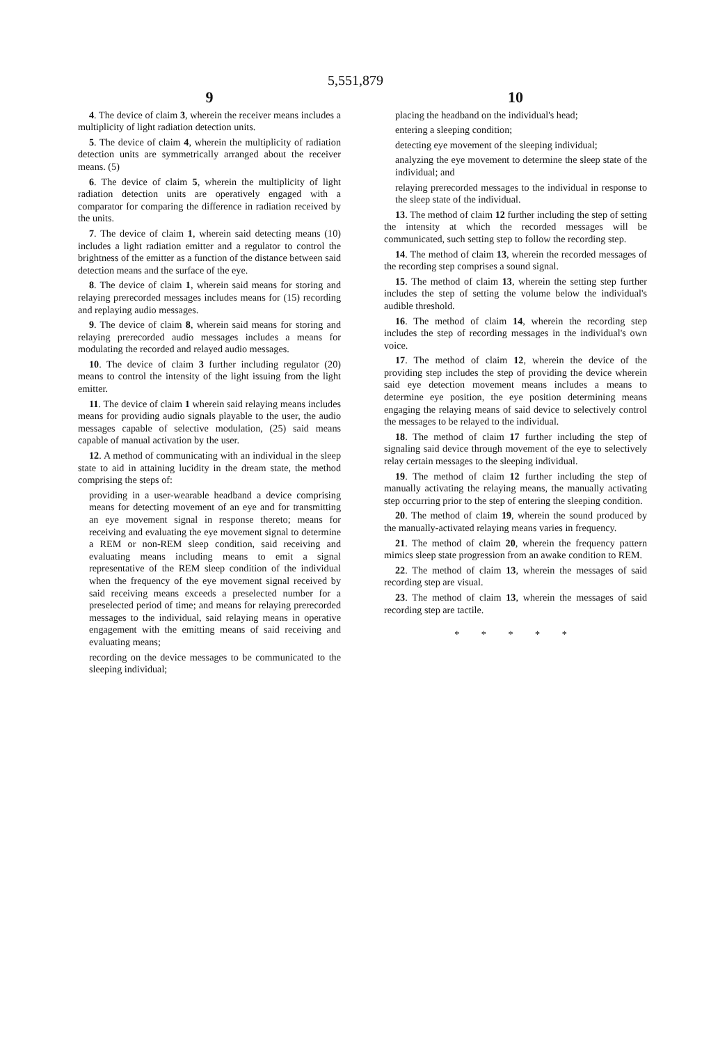5,551,879
9
4. The device of claim 3, wherein the receiver means includes a multiplicity of light radiation detection units.
5. The device of claim 4, wherein the multiplicity of radiation detection units are symmetrically arranged about the receiver means. (5)
6. The device of claim 5, wherein the multiplicity of light radiation detection units are operatively engaged with a comparator for comparing the difference in radiation received by the units.
7. The device of claim 1, wherein said detecting means (10) includes a light radiation emitter and a regulator to control the brightness of the emitter as a function of the distance between said detection means and the surface of the eye.
8. The device of claim 1, wherein said means for storing and relaying prerecorded messages includes means for (15) recording and replaying audio messages.
9. The device of claim 8, wherein said means for storing and relaying prerecorded audio messages includes a means for modulating the recorded and relayed audio messages.
10. The device of claim 3 further including regulator (20) means to control the intensity of the light issuing from the light emitter.
11. The device of claim 1 wherein said relaying means includes means for providing audio signals playable to the user, the audio messages capable of selective modulation, (25) said means capable of manual activation by the user.
12. A method of communicating with an individual in the sleep state to aid in attaining lucidity in the dream state, the method comprising the steps of:
providing in a user-wearable headband a device comprising means for detecting movement of an eye and for transmitting an eye movement signal in response thereto; means for receiving and evaluating the eye movement signal to determine a REM or non-REM sleep condition, said receiving and evaluating means including means to emit a signal representative of the REM sleep condition of the individual when the frequency of the eye movement signal received by said receiving means exceeds a preselected number for a preselected period of time; and means for relaying prerecorded messages to the individual, said relaying means in operative engagement with the emitting means of said receiving and evaluating means;
recording on the device messages to be communicated to the sleeping individual;
10
placing the headband on the individual's head;
entering a sleeping condition;
detecting eye movement of the sleeping individual;
analyzing the eye movement to determine the sleep state of the individual; and
relaying prerecorded messages to the individual in response to the sleep state of the individual.
13. The method of claim 12 further including the step of setting the intensity at which the recorded messages will be communicated, such setting step to follow the recording step.
14. The method of claim 13, wherein the recorded messages of the recording step comprises a sound signal.
15. The method of claim 13, wherein the setting step further includes the step of setting the volume below the individual's audible threshold.
16. The method of claim 14, wherein the recording step includes the step of recording messages in the individual's own voice.
17. The method of claim 12, wherein the device of the providing step includes the step of providing the device wherein said eye detection movement means includes a means to determine eye position, the eye position determining means engaging the relaying means of said device to selectively control the messages to be relayed to the individual.
18. The method of claim 17 further including the step of signaling said device through movement of the eye to selectively relay certain messages to the sleeping individual.
19. The method of claim 12 further including the step of manually activating the relaying means, the manually activating step occurring prior to the step of entering the sleeping condition.
20. The method of claim 19, wherein the sound produced by the manually-activated relaying means varies in frequency.
21. The method of claim 20, wherein the frequency pattern mimics sleep state progression from an awake condition to REM.
22. The method of claim 13, wherein the messages of said recording step are visual.
23. The method of claim 13, wherein the messages of said recording step are tactile.
* * * * *